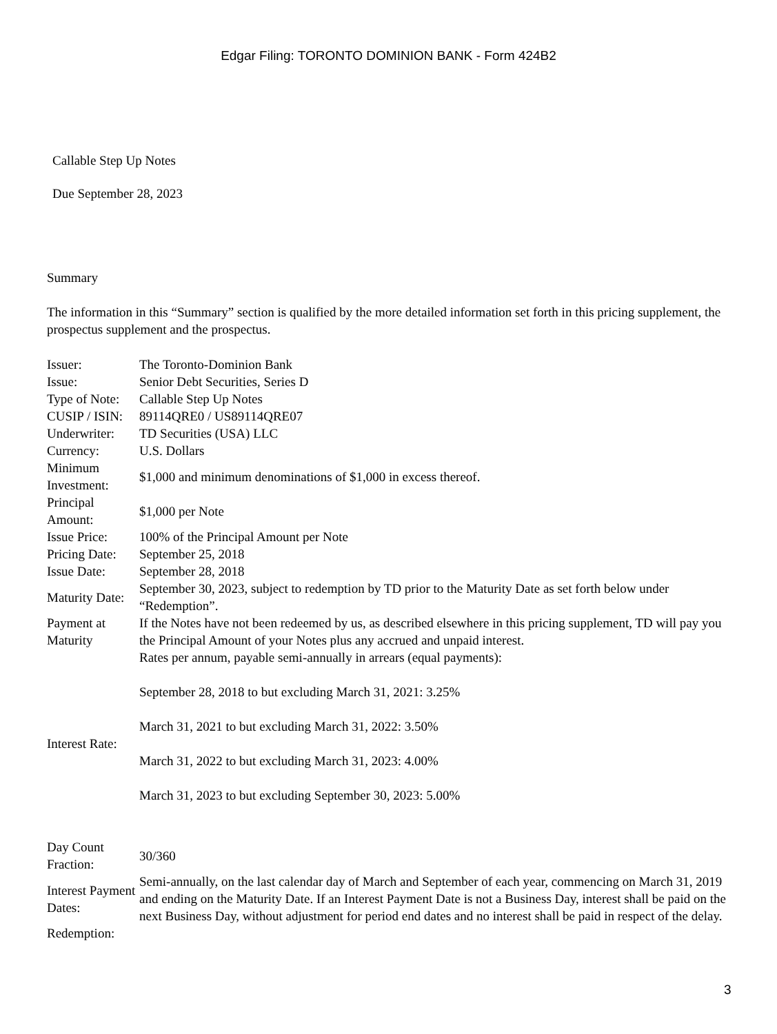Edgar Filing: TORONTO DOMINION BANK - Form 424B2
Callable Step Up Notes
Due September 28, 2023
Summary
The information in this “Summary” section is qualified by the more detailed information set forth in this pricing supplement, the prospectus supplement and the prospectus.
| Issuer: | The Toronto-Dominion Bank |
| Issue: | Senior Debt Securities, Series D |
| Type of Note: | Callable Step Up Notes |
| CUSIP / ISIN: | 89114QRE0 / US89114QRE07 |
| Underwriter: | TD Securities (USA) LLC |
| Currency: | U.S. Dollars |
| Minimum Investment: | $1,000 and minimum denominations of $1,000 in excess thereof. |
| Principal Amount: | $1,000 per Note |
| Issue Price: | 100% of the Principal Amount per Note |
| Pricing Date: | September 25, 2018 |
| Issue Date: | September 28, 2018 |
| Maturity Date: | September 30, 2023, subject to redemption by TD prior to the Maturity Date as set forth below under “Redemption”. |
| Payment at Maturity | If the Notes have not been redeemed by us, as described elsewhere in this pricing supplement, TD will pay you the Principal Amount of your Notes plus any accrued and unpaid interest. |
| Interest Rate: | Rates per annum, payable semi-annually in arrears (equal payments): September 28, 2018 to but excluding March 31, 2021: 3.25% March 31, 2021 to but excluding March 31, 2022: 3.50% March 31, 2022 to but excluding March 31, 2023: 4.00% March 31, 2023 to but excluding September 30, 2023: 5.00% |
| Day Count Fraction: | 30/360 |
| Interest Payment Dates: | Semi-annually, on the last calendar day of March and September of each year, commencing on March 31, 2019 and ending on the Maturity Date. If an Interest Payment Date is not a Business Day, interest shall be paid on the next Business Day, without adjustment for period end dates and no interest shall be paid in respect of the delay. |
| Redemption: | |
3